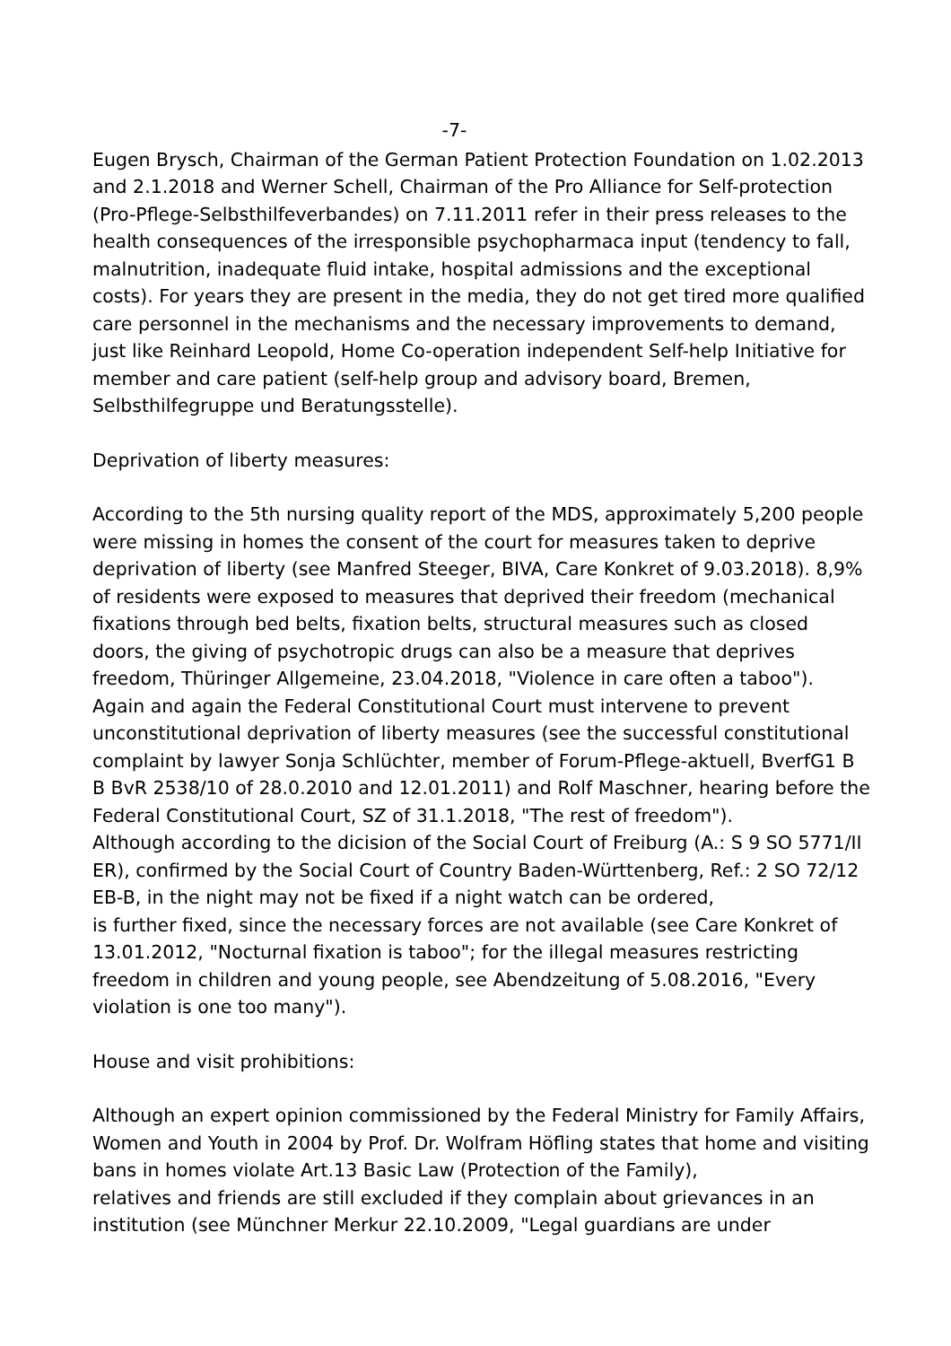-7-
Eugen Brysch, Chairman of the German Patient Protection Foundation on 1.02.2013 and 2.1.2018 and Werner Schell, Chairman of the Pro Alliance for Self-protection (Pro-Pflege-Selbsthilfeverbandes) on 7.11.2011 refer in their press releases to the health consequences of the irresponsible psychopharmaca input (tendency to fall, malnutrition, inadequate fluid intake, hospital admissions and the exceptional costs). For years they are present in the media, they do not get tired more qualified care personnel in the mechanisms and the necessary improvements to demand, just like Reinhard Leopold, Home Co-operation independent Self-help Initiative for member and care patient (self-help group and advisory board, Bremen, Selbsthilfegruppe und Beratungsstelle).
Deprivation of liberty measures:
According to the 5th nursing quality report of the MDS, approximately 5,200 people were missing in homes the consent of the court for measures taken to deprive deprivation of liberty (see Manfred Steeger, BIVA, Care Konkret of 9.03.2018). 8,9% of residents were exposed to measures that deprived their freedom (mechanical fixations through bed belts, fixation belts, structural measures such as closed doors, the giving of psychotropic drugs can also be a measure that deprives freedom, Thüringer Allgemeine, 23.04.2018, "Violence in care often a taboo"). Again and again the Federal Constitutional Court must intervene to prevent unconstitutional deprivation of liberty measures (see the successful constitutional complaint by lawyer Sonja Schlüchter, member of Forum-Pflege-aktuell, BverfG1 B B BvR 2538/10 of 28.0.2010 and 12.01.2011) and Rolf Maschner, hearing before the Federal Constitutional Court, SZ of 31.1.2018, "The rest of freedom").
Although according to the dicision of the Social Court of Freiburg (A.: S 9 SO 5771/II ER), confirmed by the Social Court of Country Baden-Württenberg, Ref.: 2 SO 72/12 EB-B, in the night may not be fixed if a night watch can be ordered,
is further fixed, since the necessary forces are not available (see Care Konkret of 13.01.2012, "Nocturnal fixation is taboo"; for the illegal measures restricting freedom in children and young people, see Abendzeitung of 5.08.2016, "Every violation is one too many").
House and visit prohibitions:
Although an expert opinion commissioned by the Federal Ministry for Family Affairs, Women and Youth in 2004 by Prof. Dr. Wolfram Höfling states that home and visiting bans in homes violate Art.13 Basic Law (Protection of the Family),
relatives and friends are still excluded if they complain about grievances in an institution (see Münchner Merkur 22.10.2009, "Legal guardians are under